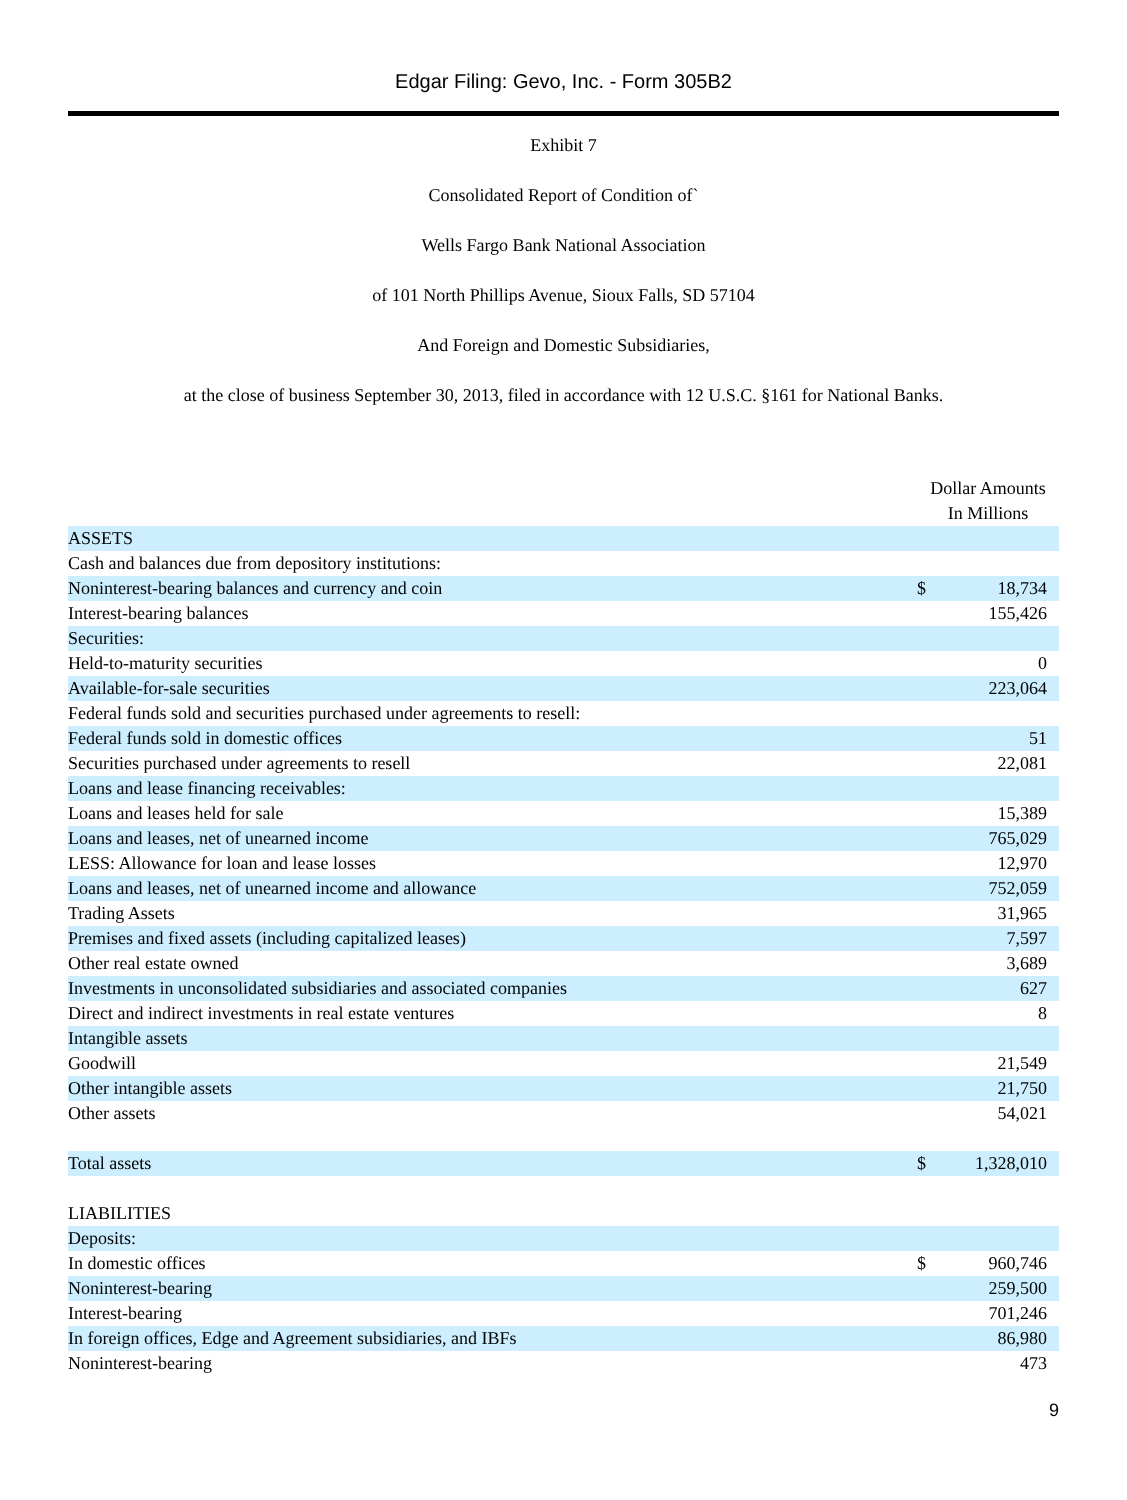Edgar Filing: Gevo, Inc. - Form 305B2
Exhibit 7
Consolidated Report of Condition of`
Wells Fargo Bank National Association
of 101 North Phillips Avenue, Sioux Falls, SD 57104
And Foreign and Domestic Subsidiaries,
at the close of business September 30, 2013, filed in accordance with 12 U.S.C. §161 for National Banks.
| | Dollar Amounts In Millions | |
| ASSETS | | |
| Cash and balances due from depository institutions: | | |
| Noninterest-bearing balances and currency and coin | $ | 18,734 |
| Interest-bearing balances | | 155,426 |
| Securities: | | |
| Held-to-maturity securities | | 0 |
| Available-for-sale securities | | 223,064 |
| Federal funds sold and securities purchased under agreements to resell: | | |
| Federal funds sold in domestic offices | | 51 |
| Securities purchased under agreements to resell | | 22,081 |
| Loans and lease financing receivables: | | |
| Loans and leases held for sale | | 15,389 |
| Loans and leases, net of unearned income | | 765,029 |
| LESS: Allowance for loan and lease losses | | 12,970 |
| Loans and leases, net of unearned income and allowance | | 752,059 |
| Trading Assets | | 31,965 |
| Premises and fixed assets (including capitalized leases) | | 7,597 |
| Other real estate owned | | 3,689 |
| Investments in unconsolidated subsidiaries and associated companies | | 627 |
| Direct and indirect investments in real estate ventures | | 8 |
| Intangible assets | | |
| Goodwill | | 21,549 |
| Other intangible assets | | 21,750 |
| Other assets | | 54,021 |
| Total assets | $ | 1,328,010 |
| LIABILITIES | | |
| Deposits: | | |
| In domestic offices | $ | 960,746 |
| Noninterest-bearing | | 259,500 |
| Interest-bearing | | 701,246 |
| In foreign offices, Edge and Agreement subsidiaries, and IBFs | | 86,980 |
| Noninterest-bearing | | 473 |
9